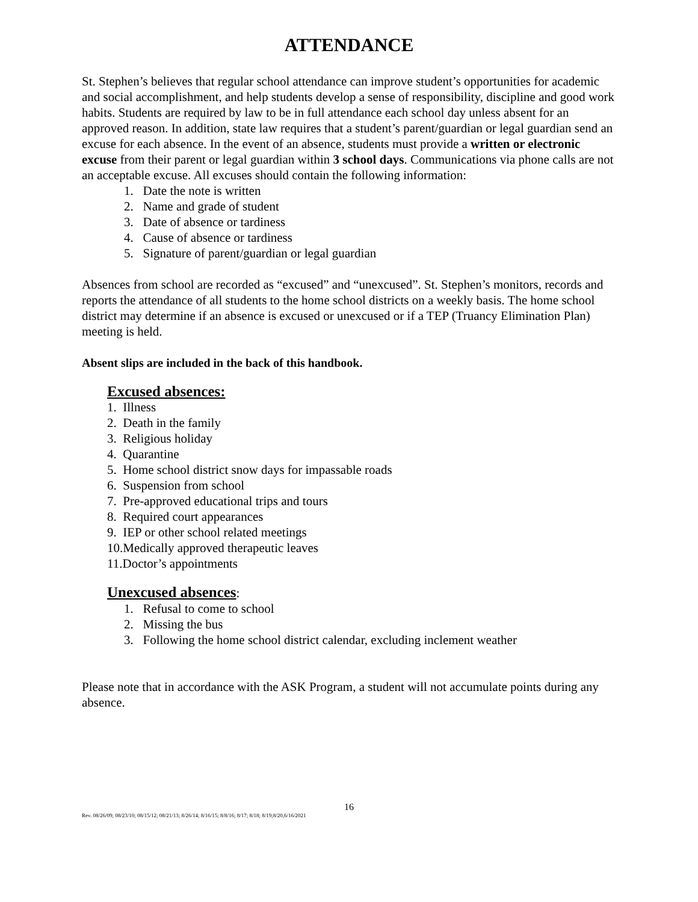ATTENDANCE
St. Stephen’s believes that regular school attendance can improve student’s opportunities for academic and social accomplishment, and help students develop a sense of responsibility, discipline and good work habits. Students are required by law to be in full attendance each school day unless absent for an approved reason. In addition, state law requires that a student’s parent/guardian or legal guardian send an excuse for each absence. In the event of an absence, students must provide a written or electronic excuse from their parent or legal guardian within 3 school days. Communications via phone calls are not an acceptable excuse. All excuses should contain the following information:
1. Date the note is written
2. Name and grade of student
3. Date of absence or tardiness
4. Cause of absence or tardiness
5. Signature of parent/guardian or legal guardian
Absences from school are recorded as “excused” and “unexcused”. St. Stephen’s monitors, records and reports the attendance of all students to the home school districts on a weekly basis. The home school district may determine if an absence is excused or unexcused or if a TEP (Truancy Elimination Plan) meeting is held.
Absent slips are included in the back of this handbook.
Excused absences:
1. Illness
2. Death in the family
3. Religious holiday
4. Quarantine
5. Home school district snow days for impassable roads
6. Suspension from school
7. Pre-approved educational trips and tours
8. Required court appearances
9. IEP or other school related meetings
10.Medically approved therapeutic leaves
11.Doctor’s appointments
Unexcused absences:
1. Refusal to come to school
2. Missing the bus
3. Following the home school district calendar, excluding inclement weather
Please note that in accordance with the ASK Program, a student will not accumulate points during any absence.
16
Rev. 08/26/09; 08/23/10; 08/15/12; 08/21/13; 8/26/14; 8/16/15; 8/8/16; 8/17; 8/18; 8/19;8/20,6/16/2021